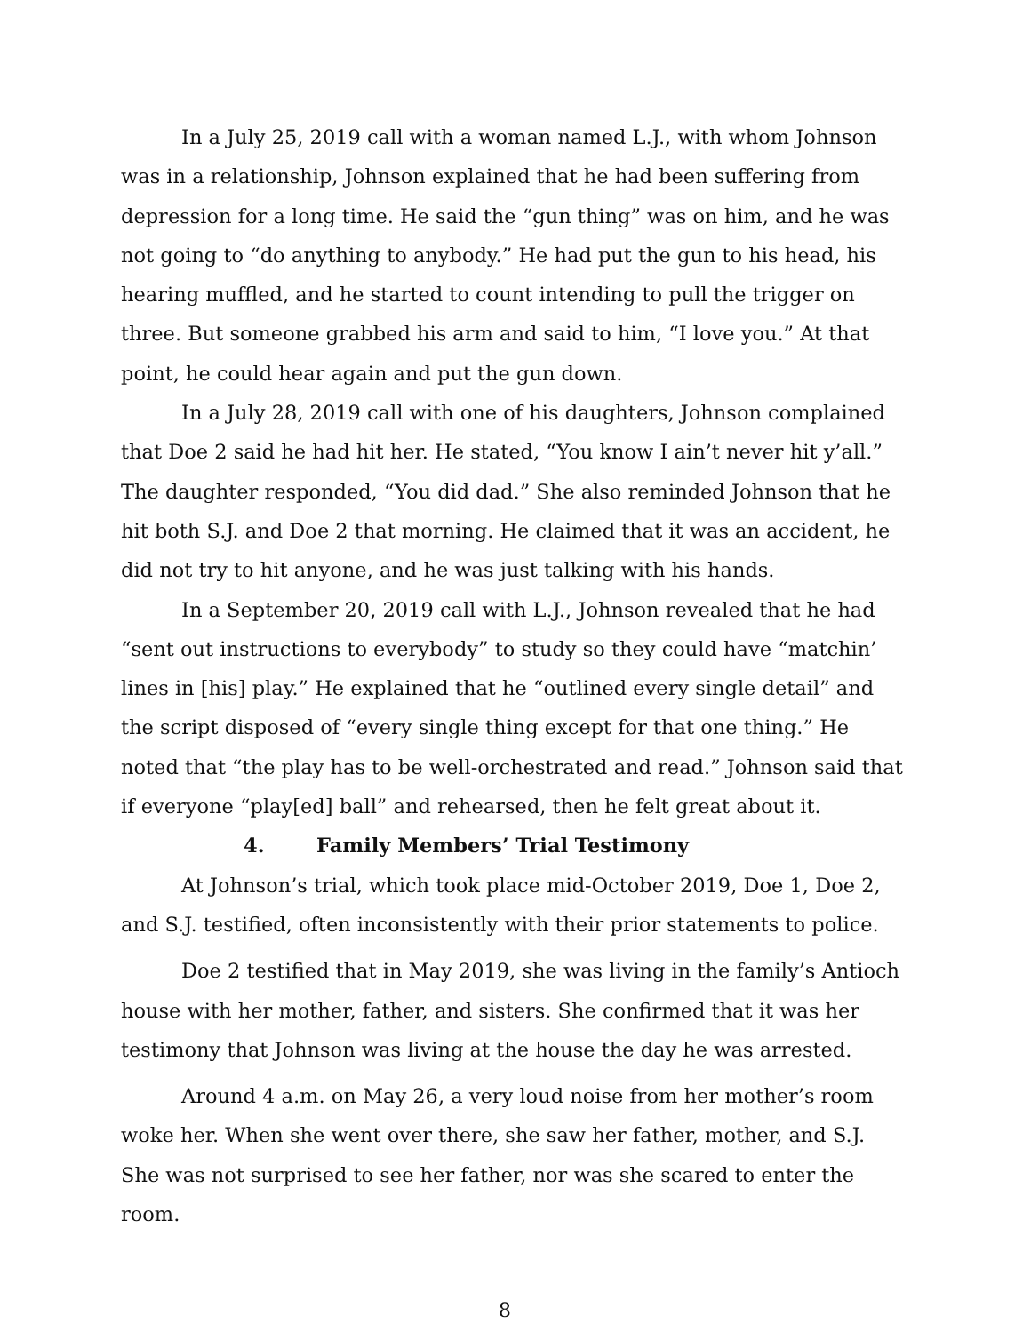In a July 25, 2019 call with a woman named L.J., with whom Johnson was in a relationship, Johnson explained that he had been suffering from depression for a long time. He said the “gun thing” was on him, and he was not going to “do anything to anybody.” He had put the gun to his head, his hearing muffled, and he started to count intending to pull the trigger on three. But someone grabbed his arm and said to him, “I love you.” At that point, he could hear again and put the gun down.
In a July 28, 2019 call with one of his daughters, Johnson complained that Doe 2 said he had hit her. He stated, “You know I ain’t never hit y’all.” The daughter responded, “You did dad.” She also reminded Johnson that he hit both S.J. and Doe 2 that morning. He claimed that it was an accident, he did not try to hit anyone, and he was just talking with his hands.
In a September 20, 2019 call with L.J., Johnson revealed that he had “sent out instructions to everybody” to study so they could have “matchin’ lines in [his] play.” He explained that he “outlined every single detail” and the script disposed of “every single thing except for that one thing.” He noted that “the play has to be well-orchestrated and read.” Johnson said that if everyone “play[ed] ball” and rehearsed, then he felt great about it.
4. Family Members’ Trial Testimony
At Johnson’s trial, which took place mid-October 2019, Doe 1, Doe 2, and S.J. testified, often inconsistently with their prior statements to police.
Doe 2 testified that in May 2019, she was living in the family’s Antioch house with her mother, father, and sisters. She confirmed that it was her testimony that Johnson was living at the house the day he was arrested.
Around 4 a.m. on May 26, a very loud noise from her mother’s room woke her. When she went over there, she saw her father, mother, and S.J. She was not surprised to see her father, nor was she scared to enter the room.
8